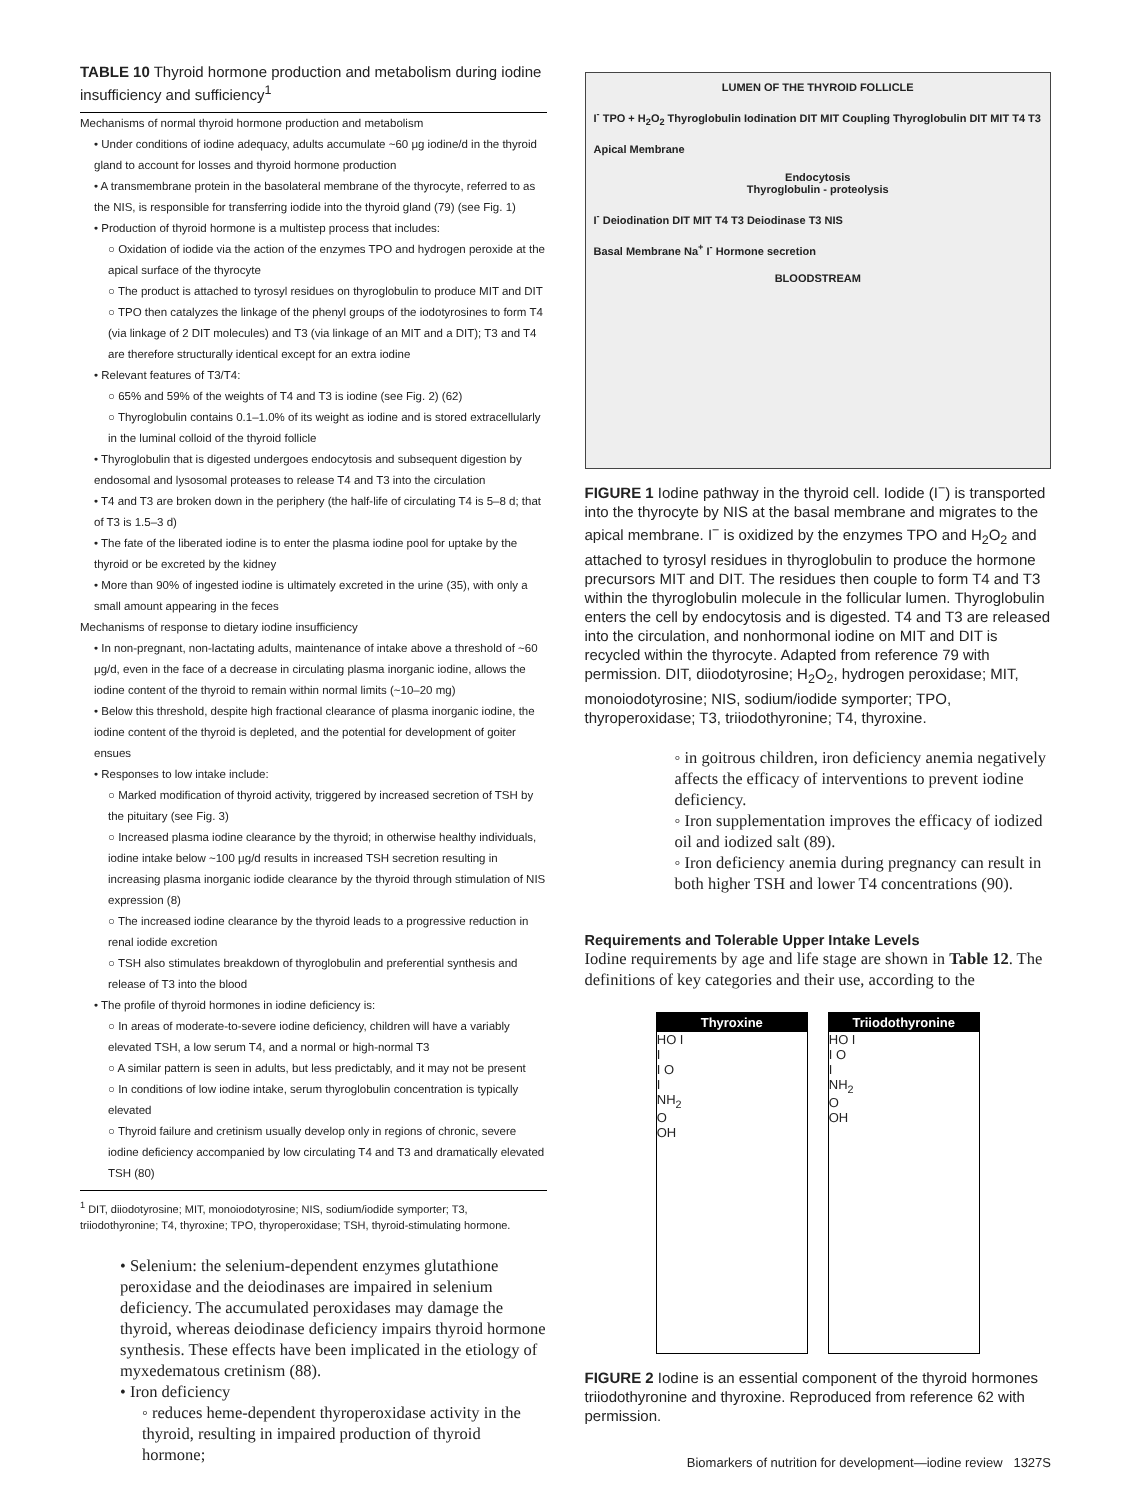TABLE 10 Thyroid hormone production and metabolism during iodine insufficiency and sufficiency<sup>1</sup>
| Mechanisms of normal thyroid hormone production and metabolism |
| • Under conditions of iodine adequacy, adults accumulate ~60 μg iodine/d in the thyroid gland to account for losses and thyroid hormone production |
| • A transmembrane protein in the basolateral membrane of the thyrocyte, referred to as the NIS, is responsible for transferring iodide into the thyroid gland (79) (see Fig. 1) |
| • Production of thyroid hormone is a multistep process that includes: |
| ○ Oxidation of iodide via the action of the enzymes TPO and hydrogen peroxide at the apical surface of the thyrocyte |
| ○ The product is attached to tyrosyl residues on thyroglobulin to produce MIT and DIT |
| ○ TPO then catalyzes the linkage of the phenyl groups of the iodotyrosines to form T4 (via linkage of 2 DIT molecules) and T3 (via linkage of an MIT and a DIT); T3 and T4 are therefore structurally identical except for an extra iodine |
| • Relevant features of T3/T4: |
| ○ 65% and 59% of the weights of T4 and T3 is iodine (see Fig. 2) (62) |
| ○ Thyroglobulin contains 0.1–1.0% of its weight as iodine and is stored extracellularly in the luminal colloid of the thyroid follicle |
| • Thyroglobulin that is digested undergoes endocytosis and subsequent digestion by endosomal and lysosomal proteases to release T4 and T3 into the circulation |
| • T4 and T3 are broken down in the periphery (the half-life of circulating T4 is 5–8 d; that of T3 is 1.5–3 d) |
| • The fate of the liberated iodine is to enter the plasma iodine pool for uptake by the thyroid or be excreted by the kidney |
| • More than 90% of ingested iodine is ultimately excreted in the urine (35), with only a small amount appearing in the feces |
| Mechanisms of response to dietary iodine insufficiency |
| • In non-pregnant, non-lactating adults, maintenance of intake above a threshold of ~60 μg/d, even in the face of a decrease in circulating plasma inorganic iodine, allows the iodine content of the thyroid to remain within normal limits (~10–20 mg) |
| • Below this threshold, despite high fractional clearance of plasma inorganic iodine, the iodine content of the thyroid is depleted, and the potential for development of goiter ensues |
| • Responses to low intake include: |
| ○ Marked modification of thyroid activity, triggered by increased secretion of TSH by the pituitary (see Fig. 3) |
| ○ Increased plasma iodine clearance by the thyroid; in otherwise healthy individuals, iodine intake below ~100 μg/d results in increased TSH secretion resulting in increasing plasma inorganic iodide clearance by the thyroid through stimulation of NIS expression (8) |
| ○ The increased iodine clearance by the thyroid leads to a progressive reduction in renal iodide excretion |
| ○ TSH also stimulates breakdown of thyroglobulin and preferential synthesis and release of T3 into the blood |
| • The profile of thyroid hormones in iodine deficiency is: |
| ○ In areas of moderate-to-severe iodine deficiency, children will have a variably elevated TSH, a low serum T4, and a normal or high-normal T3 |
| ○ A similar pattern is seen in adults, but less predictably, and it may not be present |
| ○ In conditions of low iodine intake, serum thyroglobulin concentration is typically elevated |
| ○ Thyroid failure and cretinism usually develop only in regions of chronic, severe iodine deficiency accompanied by low circulating T4 and T3 and dramatically elevated TSH (80) |
<sup>1</sup> DIT, diiodotyrosine; MIT, monoiodotyrosine; NIS, sodium/iodide symporter; T3, triiodothyronine; T4, thyroxine; TPO, thyroperoxidase; TSH, thyroid-stimulating hormone.
• Selenium: the selenium-dependent enzymes glutathione peroxidase and the deiodinases are impaired in selenium deficiency. The accumulated peroxidases may damage the thyroid, whereas deiodinase deficiency impairs thyroid hormone synthesis. These effects have been implicated in the etiology of myxedematous cretinism (88).
• Iron deficiency
◦ reduces heme-dependent thyroperoxidase activity in the thyroid, resulting in impaired production of thyroid hormone;
LUMEN OF THE THYROID FOLLICLE
I<sup>-</sup> TPO + H<sub>2</sub>O<sub>2</sub> Thyroglobulin Iodination DIT MIT Coupling Thyroglobulin DIT MIT T4 T3
Apical Membrane
Endocytosis
Thyroglobulin - proteolysis
I<sup>-</sup> Deiodination DIT MIT T4 T3 Deiodinase T3 NIS
Basal Membrane Na<sup>+</sup> I<sup>-</sup> Hormone secretion
BLOODSTREAM
FIGURE 1 Iodine pathway in the thyroid cell. Iodide (I<sup>−</sup>) is transported into the thyrocyte by NIS at the basal membrane and migrates to the apical membrane. I<sup>−</sup> is oxidized by the enzymes TPO and H<sub>2</sub>O<sub>2</sub> and attached to tyrosyl residues in thyroglobulin to produce the hormone precursors MIT and DIT. The residues then couple to form T4 and T3 within the thyroglobulin molecule in the follicular lumen. Thyroglobulin enters the cell by endocytosis and is digested. T4 and T3 are released into the circulation, and nonhormonal iodine on MIT and DIT is recycled within the thyrocyte. Adapted from reference 79 with permission. DIT, diiodotyrosine; H<sub>2</sub>O<sub>2</sub>, hydrogen peroxidase; MIT, monoiodotyrosine; NIS, sodium/iodide symporter; TPO, thyroperoxidase; T3, triiodothyronine; T4, thyroxine.
◦ in goitrous children, iron deficiency anemia negatively affects the efficacy of interventions to prevent iodine deficiency.
◦ Iron supplementation improves the efficacy of iodized oil and iodized salt (89).
◦ Iron deficiency anemia during pregnancy can result in both higher TSH and lower T4 concentrations (90).
Requirements and Tolerable Upper Intake Levels
Iodine requirements by age and life stage are shown in Table 12. The definitions of key categories and their use, according to the
Thyroxine
HO I
I
I O
I
NH<sub>2</sub>
O
OH
Triiodothyronine
HO I
I O
I
NH<sub>2</sub>
O
OH
FIGURE 2 Iodine is an essential component of the thyroid hormones triiodothyronine and thyroxine. Reproduced from reference 62 with permission.
Biomarkers of nutrition for development—iodine review 1327S